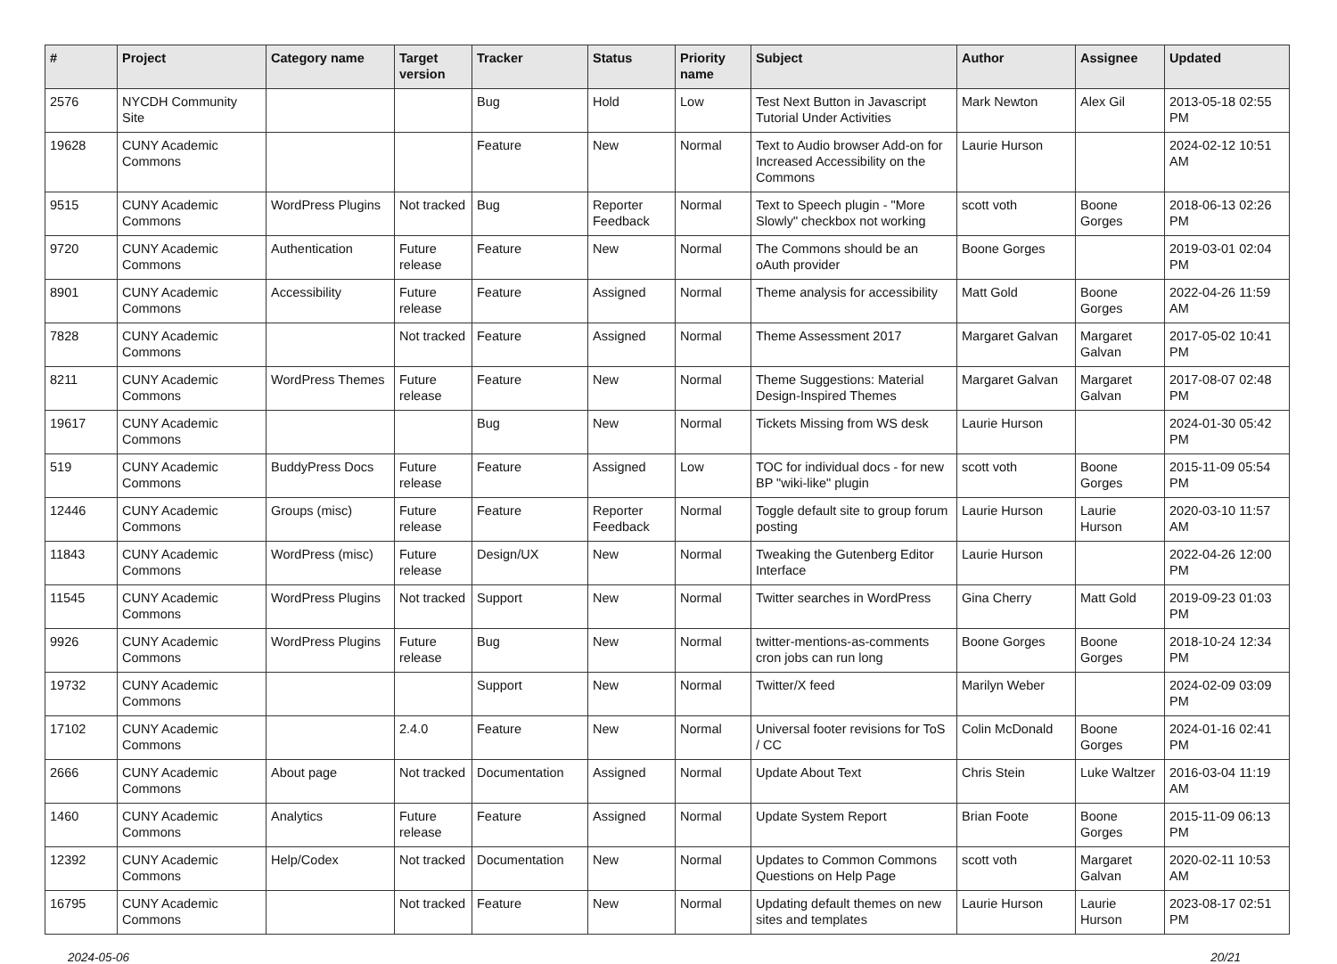| # | Project | Category name | Target version | Tracker | Status | Priority name | Subject | Author | Assignee | Updated |
| --- | --- | --- | --- | --- | --- | --- | --- | --- | --- | --- |
| 2576 | NYCDH Community Site | | | Bug | Hold | Low | Test Next Button in Javascript Tutorial Under Activities | Mark Newton | Alex Gil | 2013-05-18 02:55 PM |
| 19628 | CUNY Academic Commons | | | Feature | New | Normal | Text to Audio browser Add-on for Increased Accessibility on the Commons | Laurie Hurson | | 2024-02-12 10:51 AM |
| 9515 | CUNY Academic Commons | WordPress Plugins | Not tracked | Bug | Reporter Feedback | Normal | Text to Speech plugin - "More Slowly" checkbox not working | scott voth | Boone Gorges | 2018-06-13 02:26 PM |
| 9720 | CUNY Academic Commons | Authentication | Future release | Feature | New | Normal | The Commons should be an oAuth provider | Boone Gorges | | 2019-03-01 02:04 PM |
| 8901 | CUNY Academic Commons | Accessibility | Future release | Feature | Assigned | Normal | Theme analysis for accessibility | Matt Gold | Boone Gorges | 2022-04-26 11:59 AM |
| 7828 | CUNY Academic Commons | | Not tracked | Feature | Assigned | Normal | Theme Assessment 2017 | Margaret Galvan | Margaret Galvan | 2017-05-02 10:41 PM |
| 8211 | CUNY Academic Commons | WordPress Themes | Future release | Feature | New | Normal | Theme Suggestions: Material Design-Inspired Themes | Margaret Galvan | Margaret Galvan | 2017-08-07 02:48 PM |
| 19617 | CUNY Academic Commons | | | Bug | New | Normal | Tickets Missing from WS desk | Laurie Hurson | | 2024-01-30 05:42 PM |
| 519 | CUNY Academic Commons | BuddyPress Docs | Future release | Feature | Assigned | Low | TOC for individual docs - for new BP "wiki-like" plugin | scott voth | Boone Gorges | 2015-11-09 05:54 PM |
| 12446 | CUNY Academic Commons | Groups (misc) | Future release | Feature | Reporter Feedback | Normal | Toggle default site to group forum posting | Laurie Hurson | Laurie Hurson | 2020-03-10 11:57 AM |
| 11843 | CUNY Academic Commons | WordPress (misc) | Future release | Design/UX | New | Normal | Tweaking the Gutenberg Editor Interface | Laurie Hurson | | 2022-04-26 12:00 PM |
| 11545 | CUNY Academic Commons | WordPress Plugins | Not tracked | Support | New | Normal | Twitter searches in WordPress | Gina Cherry | Matt Gold | 2019-09-23 01:03 PM |
| 9926 | CUNY Academic Commons | WordPress Plugins | Future release | Bug | New | Normal | twitter-mentions-as-comments cron jobs can run long | Boone Gorges | Boone Gorges | 2018-10-24 12:34 PM |
| 19732 | CUNY Academic Commons | | | Support | New | Normal | Twitter/X feed | Marilyn Weber | | 2024-02-09 03:09 PM |
| 17102 | CUNY Academic Commons | | 2.4.0 | Feature | New | Normal | Universal footer revisions for ToS / CC | Colin McDonald | Boone Gorges | 2024-01-16 02:41 PM |
| 2666 | CUNY Academic Commons | About page | Not tracked | Documentation | Assigned | Normal | Update About Text | Chris Stein | Luke Waltzer | 2016-03-04 11:19 AM |
| 1460 | CUNY Academic Commons | Analytics | Future release | Feature | Assigned | Normal | Update System Report | Brian Foote | Boone Gorges | 2015-11-09 06:13 PM |
| 12392 | CUNY Academic Commons | Help/Codex | Not tracked | Documentation | New | Normal | Updates to Common Commons Questions on Help Page | scott voth | Margaret Galvan | 2020-02-11 10:53 AM |
| 16795 | CUNY Academic Commons | | Not tracked | Feature | New | Normal | Updating default themes on new sites and templates | Laurie Hurson | Laurie Hurson | 2023-08-17 02:51 PM |
2024-05-06 20/21